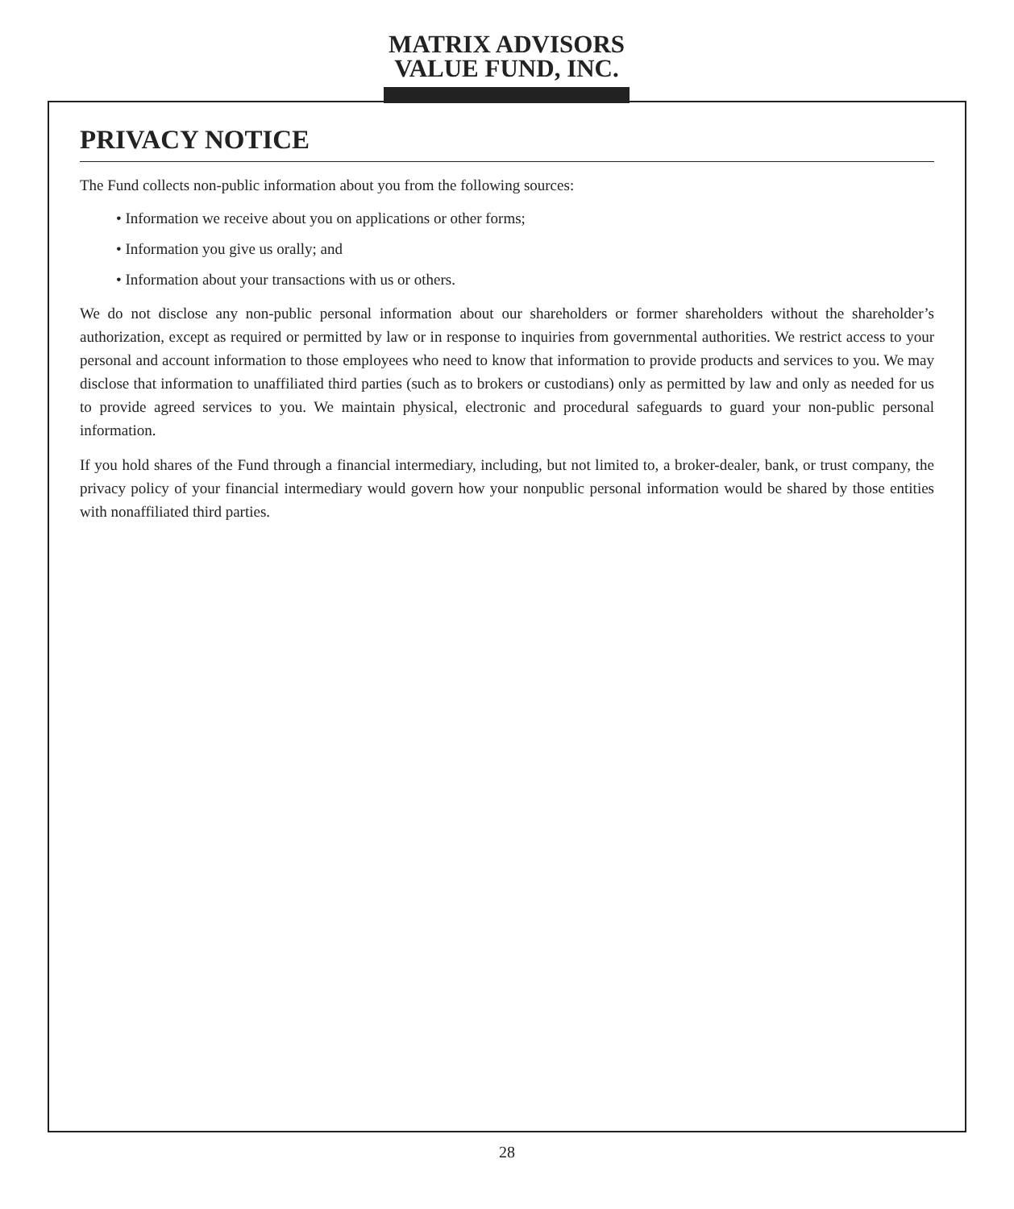MATRIX ADVISORS
VALUE FUND, INC.
PRIVACY NOTICE
The Fund collects non-public information about you from the following sources:
• Information we receive about you on applications or other forms;
• Information you give us orally; and
• Information about your transactions with us or others.
We do not disclose any non-public personal information about our shareholders or former shareholders without the shareholder’s authorization, except as required or permitted by law or in response to inquiries from governmental authorities. We restrict access to your personal and account information to those employees who need to know that information to provide products and services to you. We may disclose that information to unaffiliated third parties (such as to brokers or custodians) only as permitted by law and only as needed for us to provide agreed services to you. We maintain physical, electronic and procedural safeguards to guard your non-public personal information.
If you hold shares of the Fund through a financial intermediary, including, but not limited to, a broker-dealer, bank, or trust company, the privacy policy of your financial intermediary would govern how your nonpublic personal information would be shared by those entities with nonaffiliated third parties.
28